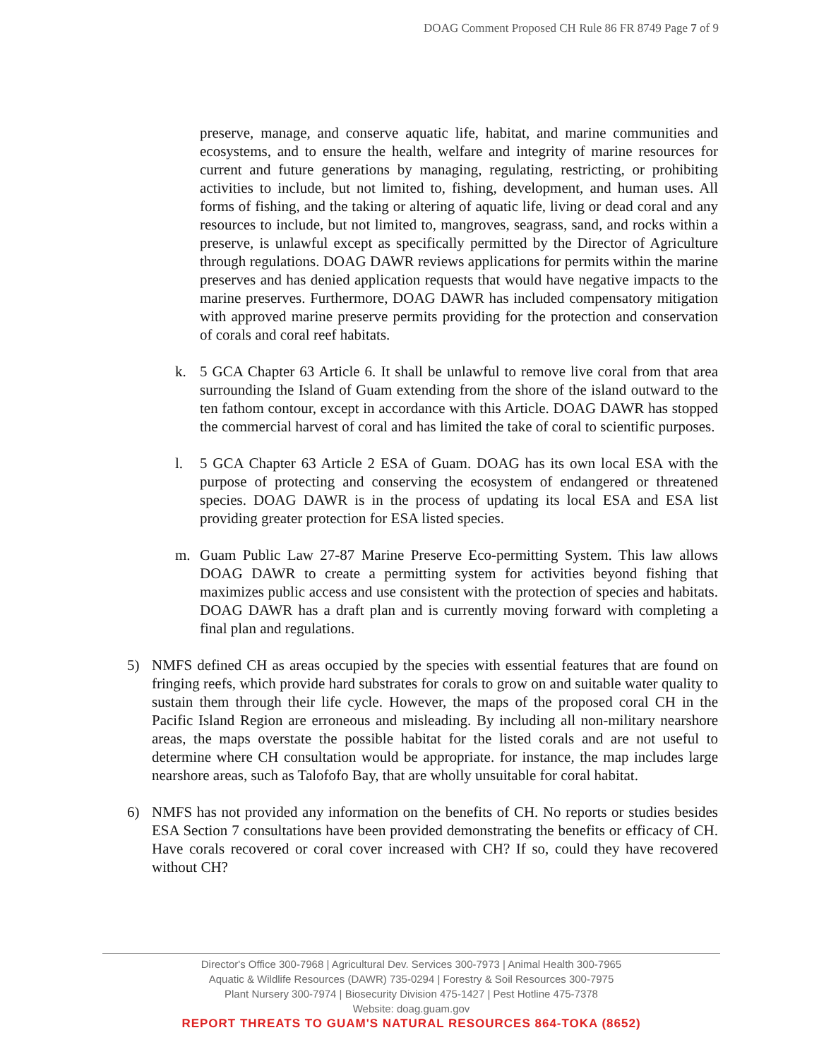DOAG Comment Proposed CH Rule 86 FR 8749 Page 7 of 9
preserve, manage, and conserve aquatic life, habitat, and marine communities and ecosystems, and to ensure the health, welfare and integrity of marine resources for current and future generations by managing, regulating, restricting, or prohibiting activities to include, but not limited to, fishing, development, and human uses. All forms of fishing, and the taking or altering of aquatic life, living or dead coral and any resources to include, but not limited to, mangroves, seagrass, sand, and rocks within a preserve, is unlawful except as specifically permitted by the Director of Agriculture through regulations. DOAG DAWR reviews applications for permits within the marine preserves and has denied application requests that would have negative impacts to the marine preserves. Furthermore, DOAG DAWR has included compensatory mitigation with approved marine preserve permits providing for the protection and conservation of corals and coral reef habitats.
k. 5 GCA Chapter 63 Article 6. It shall be unlawful to remove live coral from that area surrounding the Island of Guam extending from the shore of the island outward to the ten fathom contour, except in accordance with this Article. DOAG DAWR has stopped the commercial harvest of coral and has limited the take of coral to scientific purposes.
l. 5 GCA Chapter 63 Article 2 ESA of Guam. DOAG has its own local ESA with the purpose of protecting and conserving the ecosystem of endangered or threatened species. DOAG DAWR is in the process of updating its local ESA and ESA list providing greater protection for ESA listed species.
m. Guam Public Law 27-87 Marine Preserve Eco-permitting System. This law allows DOAG DAWR to create a permitting system for activities beyond fishing that maximizes public access and use consistent with the protection of species and habitats. DOAG DAWR has a draft plan and is currently moving forward with completing a final plan and regulations.
5) NMFS defined CH as areas occupied by the species with essential features that are found on fringing reefs, which provide hard substrates for corals to grow on and suitable water quality to sustain them through their life cycle. However, the maps of the proposed coral CH in the Pacific Island Region are erroneous and misleading. By including all non-military nearshore areas, the maps overstate the possible habitat for the listed corals and are not useful to determine where CH consultation would be appropriate. for instance, the map includes large nearshore areas, such as Talofofo Bay, that are wholly unsuitable for coral habitat.
6) NMFS has not provided any information on the benefits of CH. No reports or studies besides ESA Section 7 consultations have been provided demonstrating the benefits or efficacy of CH. Have corals recovered or coral cover increased with CH? If so, could they have recovered without CH?
Director's Office 300-7968 | Agricultural Dev. Services 300-7973 | Animal Health 300-7965
Aquatic & Wildlife Resources (DAWR) 735-0294 | Forestry & Soil Resources 300-7975
Plant Nursery 300-7974 | Biosecurity Division 475-1427 | Pest Hotline 475-7378
Website: doag.guam.gov
REPORT THREATS TO GUAM'S NATURAL RESOURCES 864-TOKA (8652)